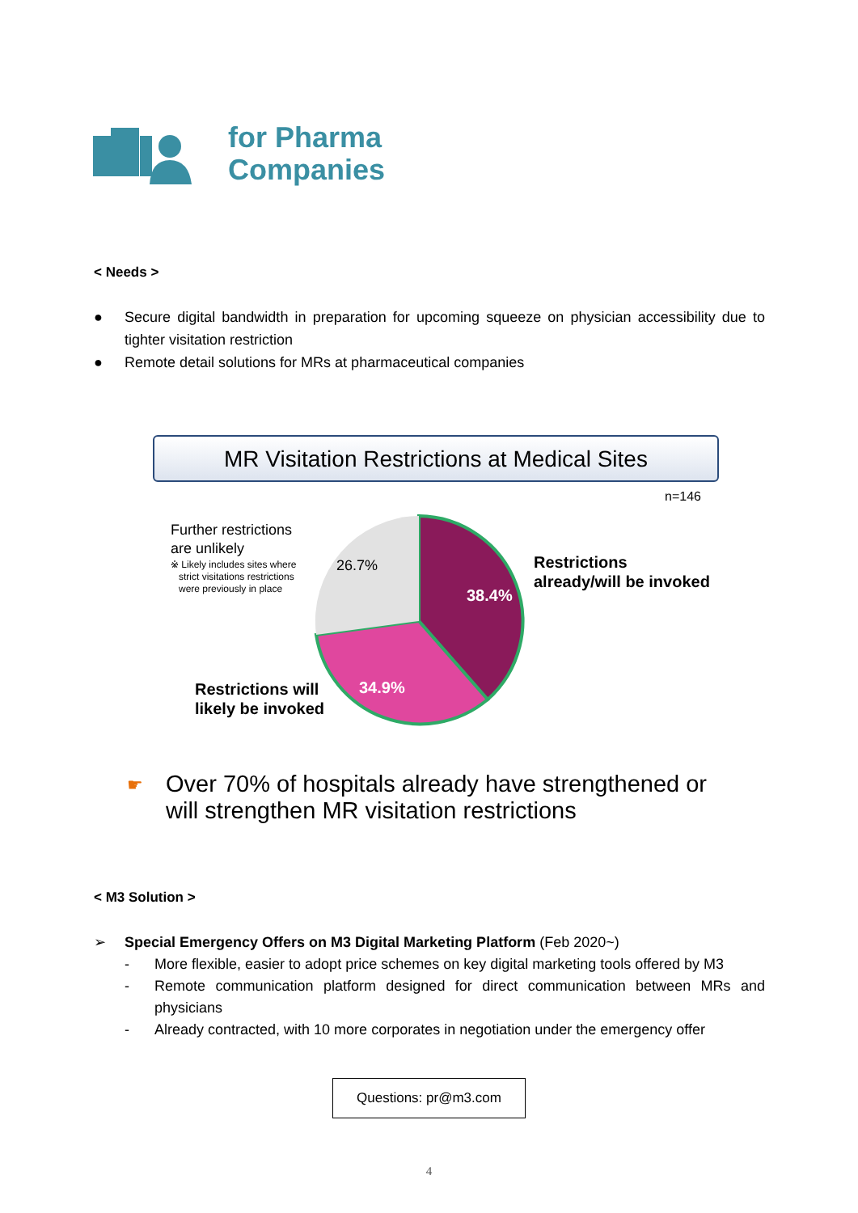for Pharma
Companies
< Needs >
● Secure digital bandwidth in preparation for upcoming squeeze on physician accessibility due to tighter visitation restriction
● Remote detail solutions for MRs at pharmaceutical companies
MR Visitation Restrictions at Medical Sites
n=146
Further restrictions
are unlikely
※ Likely includes sites where
strict visitations restrictions
were previously in place
26.7%
38.4%
34.9%
Restrictions
already/will be invoked
Restrictions will
likely be invoked
☛
Over 70% of hospitals already have strengthened or
will strengthen MR visitation restrictions
< M3 Solution >
➢ Special Emergency Offers on M3 Digital Marketing Platform (Feb 2020~)
- More flexible, easier to adopt price schemes on key digital marketing tools offered by M3
- Remote communication platform designed for direct communication between MRs and physicians
- Already contracted, with 10 more corporates in negotiation under the emergency offer
Questions: pr@m3.com
4